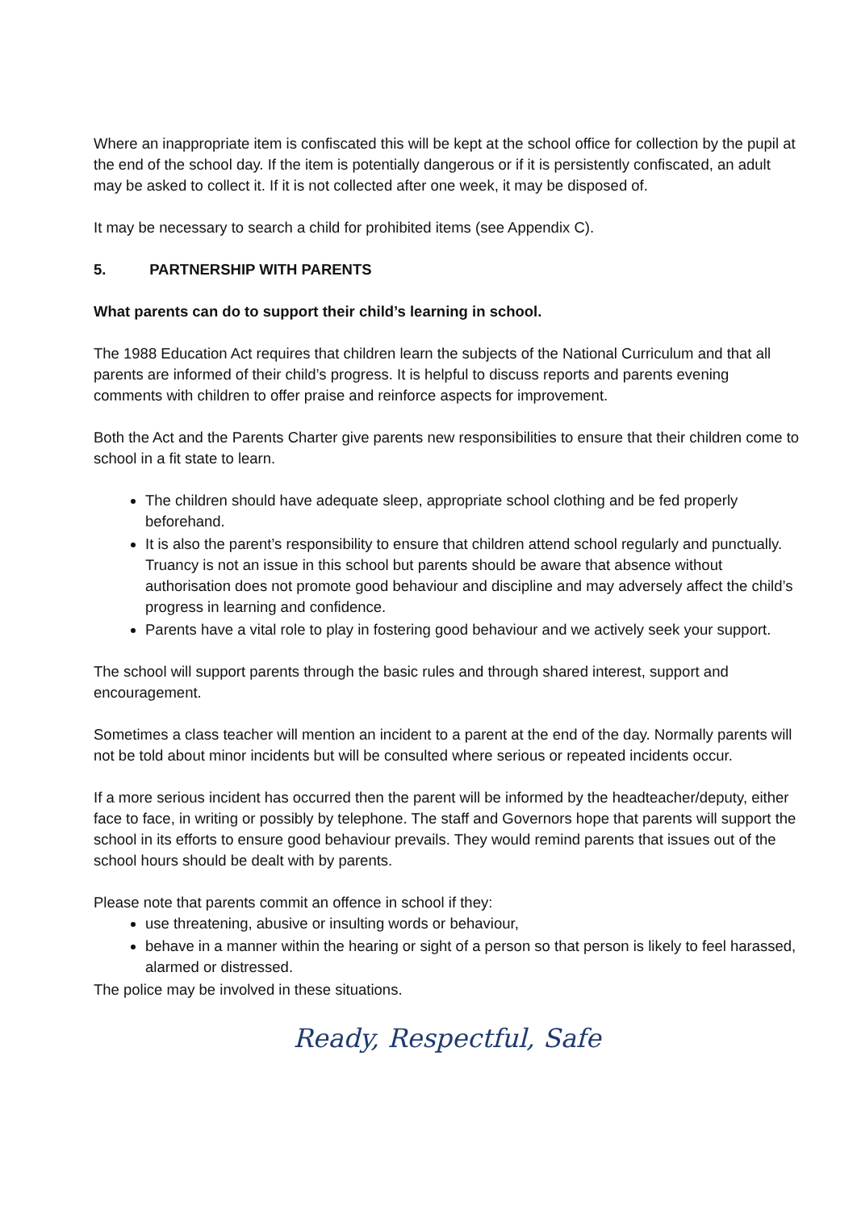Where an inappropriate item is confiscated this will be kept at the school office for collection by the pupil at the end of the school day. If the item is potentially dangerous or if it is persistently confiscated, an adult may be asked to collect it. If it is not collected after one week, it may be disposed of.
It may be necessary to search a child for prohibited items (see Appendix C).
5. PARTNERSHIP WITH PARENTS
What parents can do to support their child’s learning in school.
The 1988 Education Act requires that children learn the subjects of the National Curriculum and that all parents are informed of their child’s progress. It is helpful to discuss reports and parents evening comments with children to offer praise and reinforce aspects for improvement.
Both the Act and the Parents Charter give parents new responsibilities to ensure that their children come to school in a fit state to learn.
The children should have adequate sleep, appropriate school clothing and be fed properly beforehand.
It is also the parent’s responsibility to ensure that children attend school regularly and punctually. Truancy is not an issue in this school but parents should be aware that absence without authorisation does not promote good behaviour and discipline and may adversely affect the child’s progress in learning and confidence.
Parents have a vital role to play in fostering good behaviour and we actively seek your support.
The school will support parents through the basic rules and through shared interest, support and encouragement.
Sometimes a class teacher will mention an incident to a parent at the end of the day. Normally parents will not be told about minor incidents but will be consulted where serious or repeated incidents occur.
If a more serious incident has occurred then the parent will be informed by the headteacher/deputy, either face to face, in writing or possibly by telephone. The staff and Governors hope that parents will support the school in its efforts to ensure good behaviour prevails. They would remind parents that issues out of the school hours should be dealt with by parents.
Please note that parents commit an offence in school if they:
use threatening, abusive or insulting words or behaviour,
behave in a manner within the hearing or sight of a person so that person is likely to feel harassed, alarmed or distressed.
The police may be involved in these situations.
Ready, Respectful, Safe